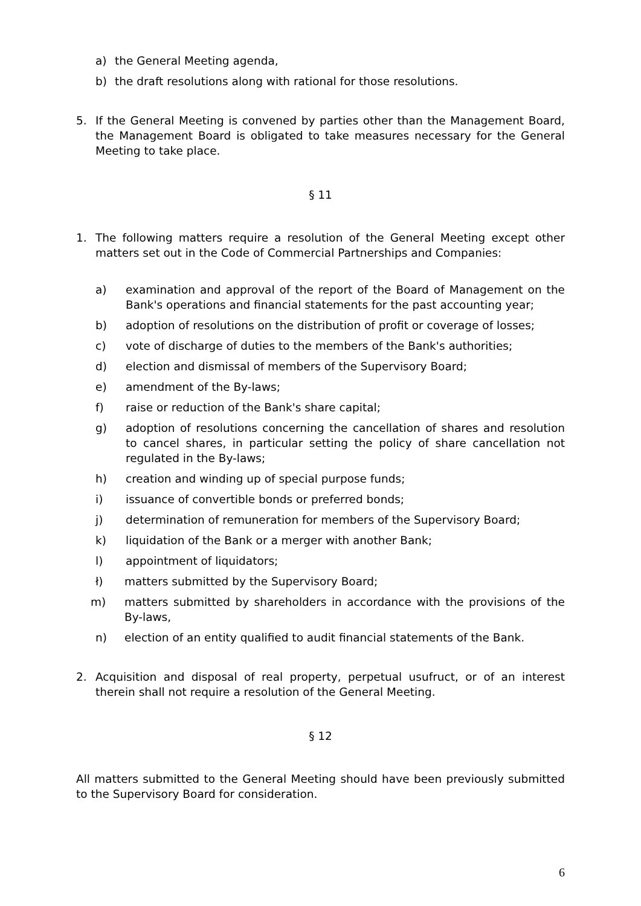a) the General Meeting agenda,
b) the draft resolutions along with rational for those resolutions.
5. If the General Meeting is convened by parties other than the Management Board, the Management Board is obligated to take measures necessary for the General Meeting to take place.
§ 11
1. The following matters require a resolution of the General Meeting except other matters set out in the Code of Commercial Partnerships and Companies:
a) examination and approval of the report of the Board of Management on the Bank's operations and financial statements for the past accounting year;
b) adoption of resolutions on the distribution of profit or coverage of losses;
c) vote of discharge of duties to the members of the Bank's authorities;
d) election and dismissal of members of the Supervisory Board;
e) amendment of the By-laws;
f) raise or reduction of the Bank's share capital;
g) adoption of resolutions concerning the cancellation of shares and resolution to cancel shares, in particular setting the policy of share cancellation not regulated in the By-laws;
h) creation and winding up of special purpose funds;
i) issuance of convertible bonds or preferred bonds;
j) determination of remuneration for members of the Supervisory Board;
k) liquidation of the Bank or a merger with another Bank;
l) appointment of liquidators;
ł) matters submitted by the Supervisory Board;
m) matters submitted by shareholders in accordance with the provisions of the By-laws,
n) election of an entity qualified to audit financial statements of the Bank.
2. Acquisition and disposal of real property, perpetual usufruct, or of an interest therein shall not require a resolution of the General Meeting.
§ 12
All matters submitted to the General Meeting should have been previously submitted to the Supervisory Board for consideration.
6